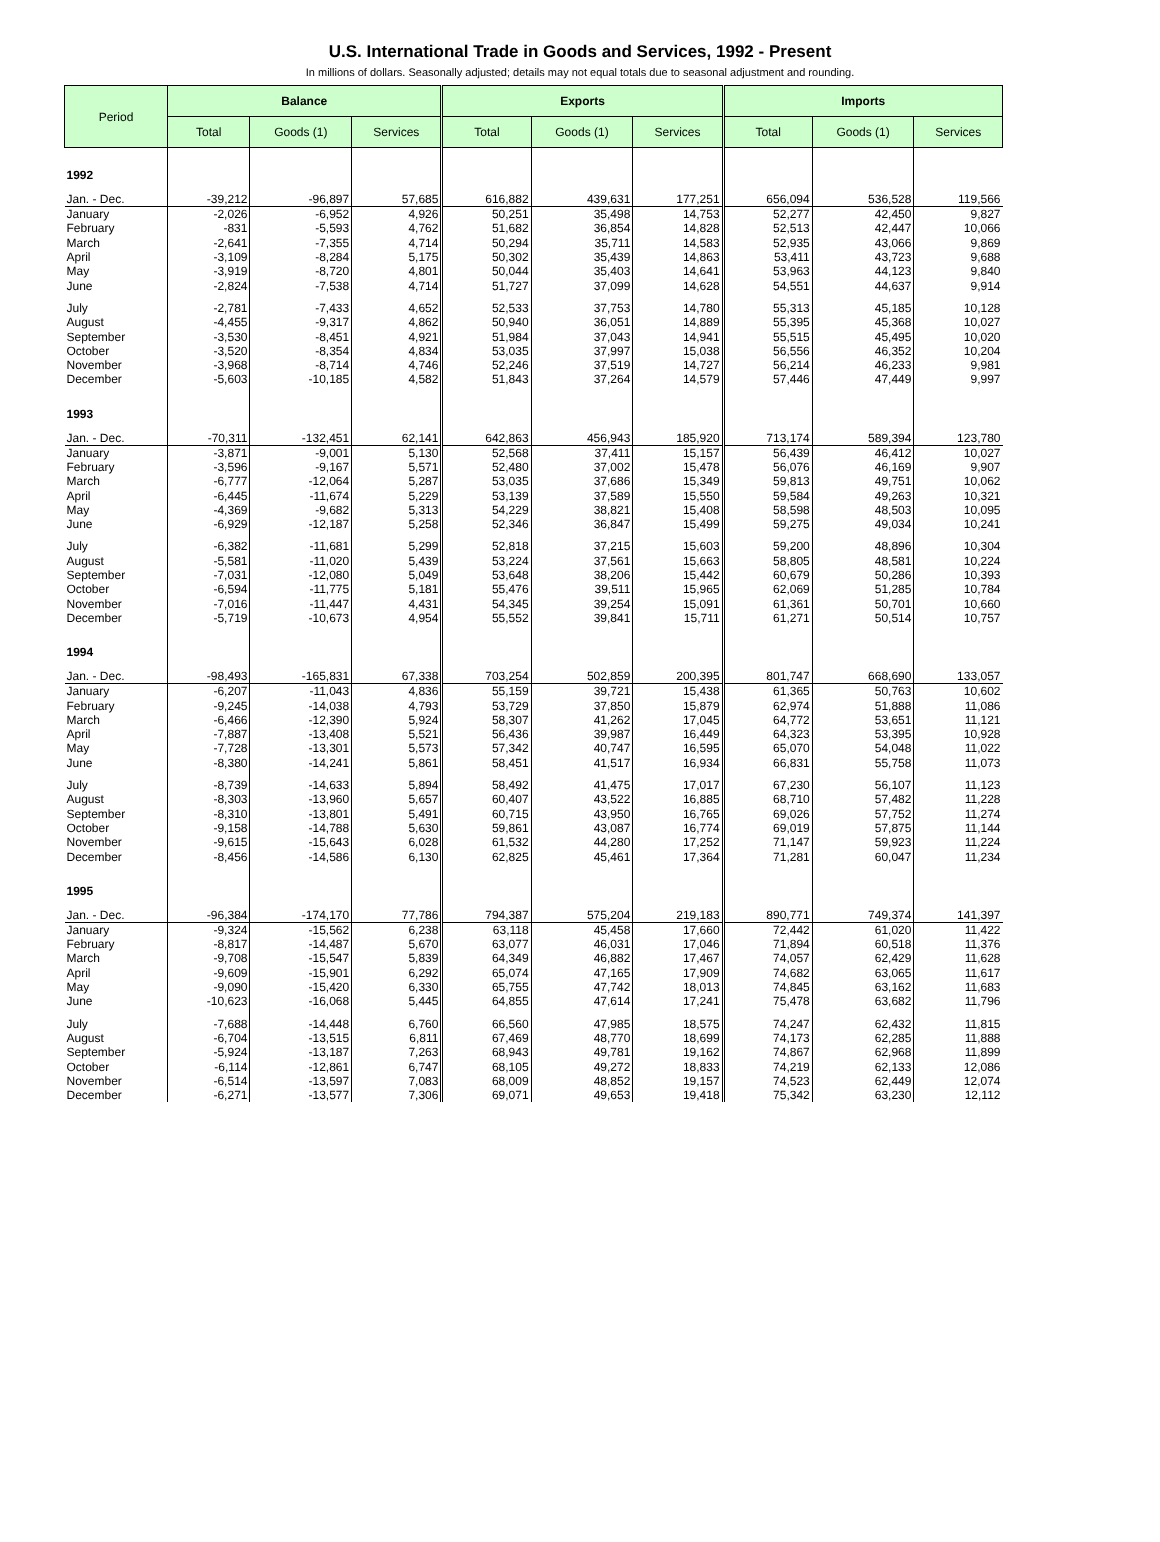U.S. International Trade in Goods and Services, 1992 - Present
In millions of dollars. Seasonally adjusted; details may not equal totals due to seasonal adjustment and rounding.
| Period | Balance | | | Exports | | | Imports | | |
| --- | --- | --- | --- | --- | --- | --- | --- | --- | --- |
| | Total | Goods (1) | Services | Total | Goods (1) | Services | Total | Goods (1) | Services |
| 1992 | | | | | | | | | |
| Jan. - Dec. | -39,212 | -96,897 | 57,685 | 616,882 | 439,631 | 177,251 | 656,094 | 536,528 | 119,566 |
| January | -2,026 | -6,952 | 4,926 | 50,251 | 35,498 | 14,753 | 52,277 | 42,450 | 9,827 |
| February | -831 | -5,593 | 4,762 | 51,682 | 36,854 | 14,828 | 52,513 | 42,447 | 10,066 |
| March | -2,641 | -7,355 | 4,714 | 50,294 | 35,711 | 14,583 | 52,935 | 43,066 | 9,869 |
| April | -3,109 | -8,284 | 5,175 | 50,302 | 35,439 | 14,863 | 53,411 | 43,723 | 9,688 |
| May | -3,919 | -8,720 | 4,801 | 50,044 | 35,403 | 14,641 | 53,963 | 44,123 | 9,840 |
| June | -2,824 | -7,538 | 4,714 | 51,727 | 37,099 | 14,628 | 54,551 | 44,637 | 9,914 |
| July | -2,781 | -7,433 | 4,652 | 52,533 | 37,753 | 14,780 | 55,313 | 45,185 | 10,128 |
| August | -4,455 | -9,317 | 4,862 | 50,940 | 36,051 | 14,889 | 55,395 | 45,368 | 10,027 |
| September | -3,530 | -8,451 | 4,921 | 51,984 | 37,043 | 14,941 | 55,515 | 45,495 | 10,020 |
| October | -3,520 | -8,354 | 4,834 | 53,035 | 37,997 | 15,038 | 56,556 | 46,352 | 10,204 |
| November | -3,968 | -8,714 | 4,746 | 52,246 | 37,519 | 14,727 | 56,214 | 46,233 | 9,981 |
| December | -5,603 | -10,185 | 4,582 | 51,843 | 37,264 | 14,579 | 57,446 | 47,449 | 9,997 |
| 1993 | | | | | | | | | |
| Jan. - Dec. | -70,311 | -132,451 | 62,141 | 642,863 | 456,943 | 185,920 | 713,174 | 589,394 | 123,780 |
| January | -3,871 | -9,001 | 5,130 | 52,568 | 37,411 | 15,157 | 56,439 | 46,412 | 10,027 |
| February | -3,596 | -9,167 | 5,571 | 52,480 | 37,002 | 15,478 | 56,076 | 46,169 | 9,907 |
| March | -6,777 | -12,064 | 5,287 | 53,035 | 37,686 | 15,349 | 59,813 | 49,751 | 10,062 |
| April | -6,445 | -11,674 | 5,229 | 53,139 | 37,589 | 15,550 | 59,584 | 49,263 | 10,321 |
| May | -4,369 | -9,682 | 5,313 | 54,229 | 38,821 | 15,408 | 58,598 | 48,503 | 10,095 |
| June | -6,929 | -12,187 | 5,258 | 52,346 | 36,847 | 15,499 | 59,275 | 49,034 | 10,241 |
| July | -6,382 | -11,681 | 5,299 | 52,818 | 37,215 | 15,603 | 59,200 | 48,896 | 10,304 |
| August | -5,581 | -11,020 | 5,439 | 53,224 | 37,561 | 15,663 | 58,805 | 48,581 | 10,224 |
| September | -7,031 | -12,080 | 5,049 | 53,648 | 38,206 | 15,442 | 60,679 | 50,286 | 10,393 |
| October | -6,594 | -11,775 | 5,181 | 55,476 | 39,511 | 15,965 | 62,069 | 51,285 | 10,784 |
| November | -7,016 | -11,447 | 4,431 | 54,345 | 39,254 | 15,091 | 61,361 | 50,701 | 10,660 |
| December | -5,719 | -10,673 | 4,954 | 55,552 | 39,841 | 15,711 | 61,271 | 50,514 | 10,757 |
| 1994 | | | | | | | | | |
| Jan. - Dec. | -98,493 | -165,831 | 67,338 | 703,254 | 502,859 | 200,395 | 801,747 | 668,690 | 133,057 |
| January | -6,207 | -11,043 | 4,836 | 55,159 | 39,721 | 15,438 | 61,365 | 50,763 | 10,602 |
| February | -9,245 | -14,038 | 4,793 | 53,729 | 37,850 | 15,879 | 62,974 | 51,888 | 11,086 |
| March | -6,466 | -12,390 | 5,924 | 58,307 | 41,262 | 17,045 | 64,772 | 53,651 | 11,121 |
| April | -7,887 | -13,408 | 5,521 | 56,436 | 39,987 | 16,449 | 64,323 | 53,395 | 10,928 |
| May | -7,728 | -13,301 | 5,573 | 57,342 | 40,747 | 16,595 | 65,070 | 54,048 | 11,022 |
| June | -8,380 | -14,241 | 5,861 | 58,451 | 41,517 | 16,934 | 66,831 | 55,758 | 11,073 |
| July | -8,739 | -14,633 | 5,894 | 58,492 | 41,475 | 17,017 | 67,230 | 56,107 | 11,123 |
| August | -8,303 | -13,960 | 5,657 | 60,407 | 43,522 | 16,885 | 68,710 | 57,482 | 11,228 |
| September | -8,310 | -13,801 | 5,491 | 60,715 | 43,950 | 16,765 | 69,026 | 57,752 | 11,274 |
| October | -9,158 | -14,788 | 5,630 | 59,861 | 43,087 | 16,774 | 69,019 | 57,875 | 11,144 |
| November | -9,615 | -15,643 | 6,028 | 61,532 | 44,280 | 17,252 | 71,147 | 59,923 | 11,224 |
| December | -8,456 | -14,586 | 6,130 | 62,825 | 45,461 | 17,364 | 71,281 | 60,047 | 11,234 |
| 1995 | | | | | | | | | |
| Jan. - Dec. | -96,384 | -174,170 | 77,786 | 794,387 | 575,204 | 219,183 | 890,771 | 749,374 | 141,397 |
| January | -9,324 | -15,562 | 6,238 | 63,118 | 45,458 | 17,660 | 72,442 | 61,020 | 11,422 |
| February | -8,817 | -14,487 | 5,670 | 63,077 | 46,031 | 17,046 | 71,894 | 60,518 | 11,376 |
| March | -9,708 | -15,547 | 5,839 | 64,349 | 46,882 | 17,467 | 74,057 | 62,429 | 11,628 |
| April | -9,609 | -15,901 | 6,292 | 65,074 | 47,165 | 17,909 | 74,682 | 63,065 | 11,617 |
| May | -9,090 | -15,420 | 6,330 | 65,755 | 47,742 | 18,013 | 74,845 | 63,162 | 11,683 |
| June | -10,623 | -16,068 | 5,445 | 64,855 | 47,614 | 17,241 | 75,478 | 63,682 | 11,796 |
| July | -7,688 | -14,448 | 6,760 | 66,560 | 47,985 | 18,575 | 74,247 | 62,432 | 11,815 |
| August | -6,704 | -13,515 | 6,811 | 67,469 | 48,770 | 18,699 | 74,173 | 62,285 | 11,888 |
| September | -5,924 | -13,187 | 7,263 | 68,943 | 49,781 | 19,162 | 74,867 | 62,968 | 11,899 |
| October | -6,114 | -12,861 | 6,747 | 68,105 | 49,272 | 18,833 | 74,219 | 62,133 | 12,086 |
| November | -6,514 | -13,597 | 7,083 | 68,009 | 48,852 | 19,157 | 74,523 | 62,449 | 12,074 |
| December | -6,271 | -13,577 | 7,306 | 69,071 | 49,653 | 19,418 | 75,342 | 63,230 | 12,112 |